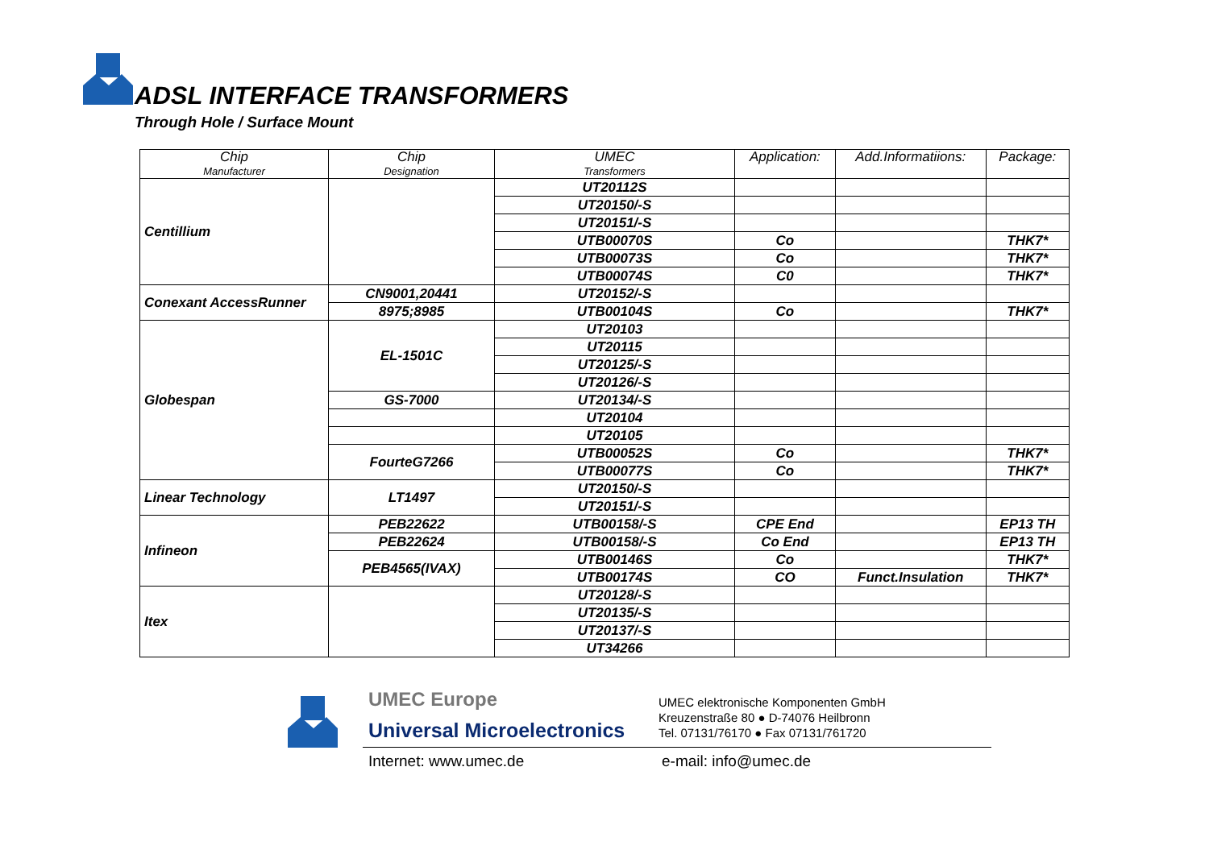ADSL INTERFACE TRANSFORMERS
Through Hole / Surface Mount
| Chip Manufacturer | Chip Designation | UMEC Transformers | Application: | Add.Informatiions: | Package: |
| --- | --- | --- | --- | --- | --- |
| Centillium | | UT20112S | | | |
| | | UT20150/-S | | | |
| | | UT20151/-S | | | |
| | | UTB00070S | Co | | THK7* |
| | | UTB00073S | Co | | THK7* |
| | | UTB00074S | C0 | | THK7* |
| Conexant AccessRunner | CN9001,20441 | UT20152/-S | | | |
| | 8975;8985 | UTB00104S | Co | | THK7* |
| Globespan | EL-1501C | UT20103 | | | |
| | | UT20115 | | | |
| | | UT20125/-S | | | |
| | | UT20126/-S | | | |
| | GS-7000 | UT20134/-S | | | |
| | | UT20104 | | | |
| | | UT20105 | | | |
| | FourteG7266 | UTB00052S | Co | | THK7* |
| | | UTB00077S | Co | | THK7* |
| Linear Technology | LT1497 | UT20150/-S | | | |
| | | UT20151/-S | | | |
| Infineon | PEB22622 | UTB00158/-S | CPE End | | EP13 TH |
| | PEB22624 | UTB00158/-S | Co End | | EP13 TH |
| | PEB4565(IVAX) | UTB00146S | Co | | THK7* |
| | | UTB00174S | CO | Funct.Insulation | THK7* |
| Itex | | UT20128/-S | | | |
| | | UT20135/-S | | | |
| | | UT20137/-S | | | |
| | | UT34266 | | | |
UMEC Europe
Universal Microelectronics
UMEC elektronische Komponenten GmbH
Kreuzenstraße 80 ● D-74076 Heilbronn
Tel. 07131/76170 ● Fax 07131/761720
Internet: www.umec.de e-mail: info@umec.de